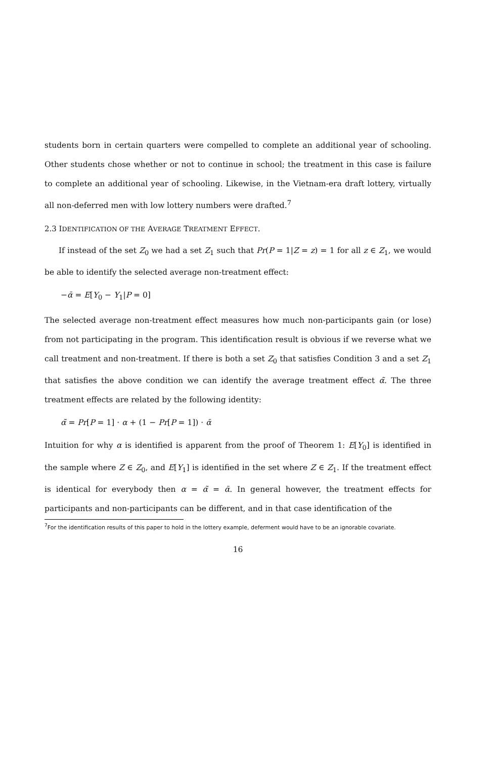students born in certain quarters were compelled to complete an additional year of schooling. Other students chose whether or not to continue in school; the treatment in this case is failure to complete an additional year of schooling. Likewise, in the Vietnam-era draft lottery, virtually all non-deferred men with low lottery numbers were drafted.<sup>7</sup>
2.3 IDENTIFICATION OF THE AVERAGE TREATMENT EFFECT.
If instead of the set Z<sub>0</sub> we had a set Z<sub>1</sub> such that Pr(P = 1|Z = z) = 1 for all z ∈ Z<sub>1</sub>, we would be able to identify the selected average non-treatment effect:
−ᾱ = E[Y<sub>0</sub> − Y<sub>1</sub>|P = 0]
The selected average non-treatment effect measures how much non-participants gain (or lose) from not participating in the program. This identification result is obvious if we reverse what we call treatment and non-treatment. If there is both a set Z<sub>0</sub> that satisfies Condition 3 and a set Z<sub>1</sub> that satisfies the above condition we can identify the average treatment effect α̃. The three treatment effects are related by the following identity:
α̃ = Pr[P = 1] · α + (1 − Pr[P = 1]) · ᾱ
Intuition for why α is identified is apparent from the proof of Theorem 1: E[Y<sub>0</sub>] is identified in the sample where Z ∈ Z<sub>0</sub>, and E[Y<sub>1</sub>] is identified in the set where Z ∈ Z<sub>1</sub>. If the treatment effect is identical for everybody then α = α̃ = ᾱ. In general however, the treatment effects for participants and non-participants can be different, and in that case identification of the
<sup>7</sup> For the identification results of this paper to hold in the lottery example, deferment would have to be an ignorable covariate.
16